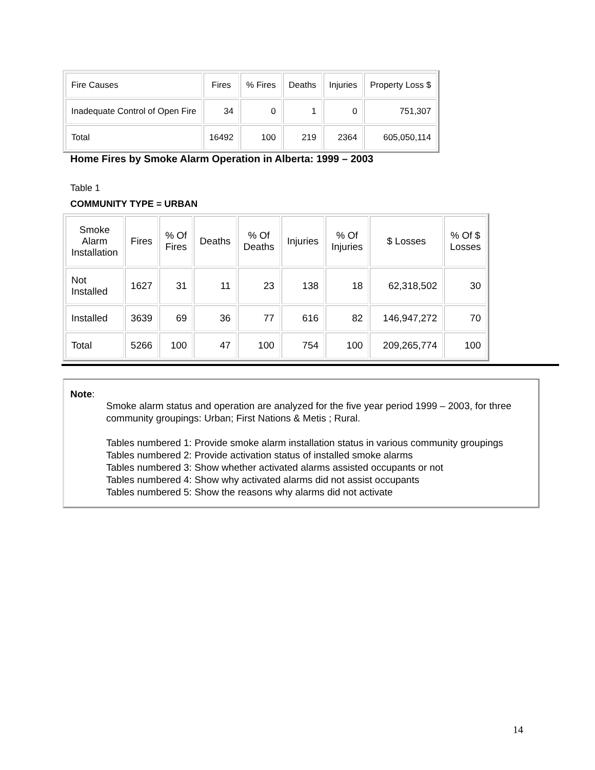| Fire Causes | Fires | % Fires | Deaths | Injuries | Property Loss $ |
| --- | --- | --- | --- | --- | --- |
| Inadequate Control of Open Fire | 34 | 0 | 1 | 0 | 751,307 |
| Total | 16492 | 100 | 219 | 2364 | 605,050,114 |
Home Fires by Smoke Alarm Operation in Alberta: 1999 – 2003
Table 1
COMMUNITY TYPE = URBAN
| Smoke Alarm Installation | Fires | % Of Fires | Deaths | % Of Deaths | Injuries | % Of Injuries | $ Losses | % Of $ Losses |
| --- | --- | --- | --- | --- | --- | --- | --- | --- |
| Not Installed | 1627 | 31 | 11 | 23 | 138 | 18 | 62,318,502 | 30 |
| Installed | 3639 | 69 | 36 | 77 | 616 | 82 | 146,947,272 | 70 |
| Total | 5266 | 100 | 47 | 100 | 754 | 100 | 209,265,774 | 100 |
Note:
Smoke alarm status and operation are analyzed for the five year period 1999 – 2003, for three community groupings: Urban; First Nations & Metis ; Rural.
Tables numbered 1: Provide smoke alarm installation status in various community groupings
Tables numbered 2: Provide activation status of installed smoke alarms
Tables numbered 3: Show whether activated alarms assisted occupants or not
Tables numbered 4: Show why activated alarms did not assist occupants
Tables numbered 5: Show the reasons why alarms did not activate
14